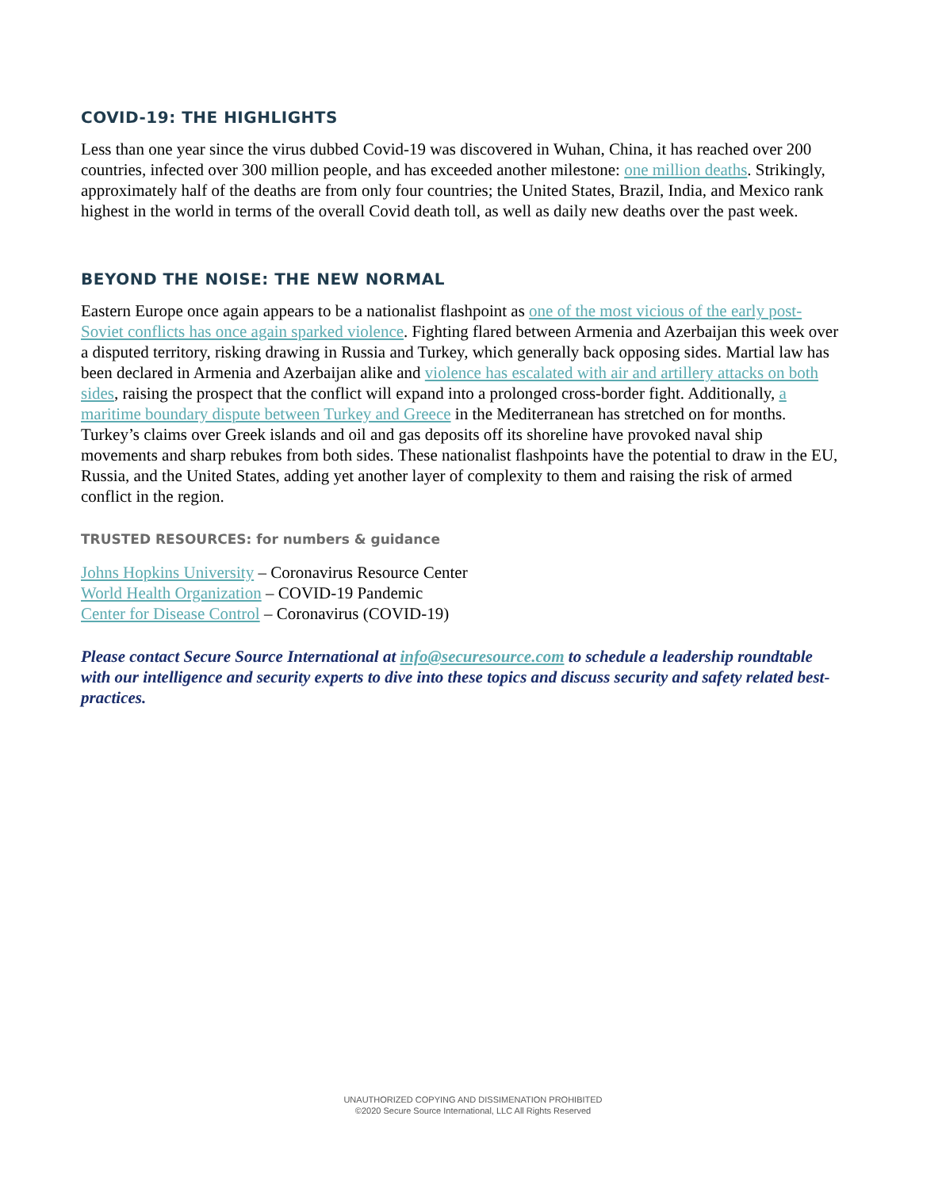COVID-19: THE HIGHLIGHTS
Less than one year since the virus dubbed Covid-19 was discovered in Wuhan, China, it has reached over 200 countries, infected over 300 million people, and has exceeded another milestone: one million deaths. Strikingly, approximately half of the deaths are from only four countries; the United States, Brazil, India, and Mexico rank highest in the world in terms of the overall Covid death toll, as well as daily new deaths over the past week.
BEYOND THE NOISE: THE NEW NORMAL
Eastern Europe once again appears to be a nationalist flashpoint as one of the most vicious of the early post-Soviet conflicts has once again sparked violence. Fighting flared between Armenia and Azerbaijan this week over a disputed territory, risking drawing in Russia and Turkey, which generally back opposing sides. Martial law has been declared in Armenia and Azerbaijan alike and violence has escalated with air and artillery attacks on both sides, raising the prospect that the conflict will expand into a prolonged cross-border fight. Additionally, a maritime boundary dispute between Turkey and Greece in the Mediterranean has stretched on for months. Turkey’s claims over Greek islands and oil and gas deposits off its shoreline have provoked naval ship movements and sharp rebukes from both sides. These nationalist flashpoints have the potential to draw in the EU, Russia, and the United States, adding yet another layer of complexity to them and raising the risk of armed conflict in the region.
TRUSTED RESOURCES: for numbers & guidance
Johns Hopkins University – Coronavirus Resource Center
World Health Organization – COVID-19 Pandemic
Center for Disease Control – Coronavirus (COVID-19)
Please contact Secure Source International at info@securesource.com to schedule a leadership roundtable with our intelligence and security experts to dive into these topics and discuss security and safety related best-practices.
UNAUTHORIZED COPYING AND DISSIMENATION PROHIBITED
©2020 Secure Source International, LLC All Rights Reserved